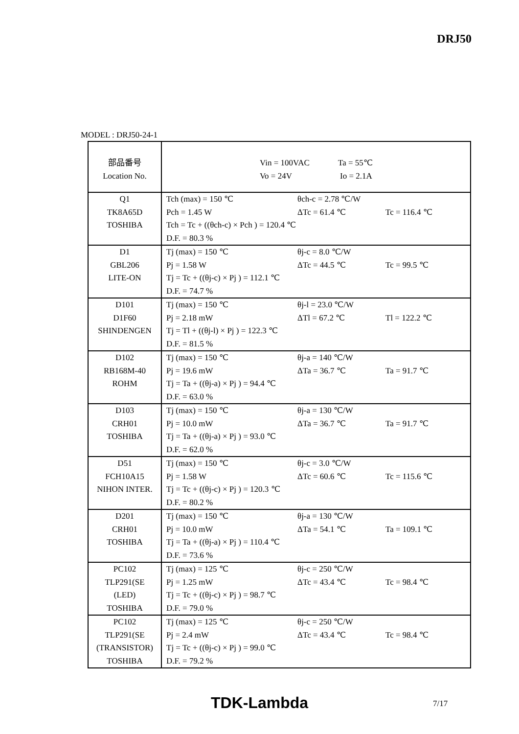DRJ50
MODEL : DRJ50-24-1
| 部品番号 Location No. | Vin = 100VAC Ta = 55℃ Vo = 24V Io = 2.1A |
| Q1 TK8A65D TOSHIBA | Tch (max) = 150 ℃ θch-c = 2.78 ℃/W Pch = 1.45 W ΔTc = 61.4 ℃ Tc = 116.4 ℃ Tch = Tc + ((θch-c) × Pch ) = 120.4 ℃ D.F. = 80.3 % |
| D1 GBL206 LITE-ON | Tj (max) = 150 ℃ θj-c = 8.0 ℃/W Pj = 1.58 W ΔTc = 44.5 ℃ Tc = 99.5 ℃ Tj = Tc + ((θj-c) × Pj ) = 112.1 ℃ D.F. = 74.7 % |
| D101 D1F60 SHINDENGEN | Tj (max) = 150 ℃ θj-l = 23.0 ℃/W Pj = 2.18 mW ΔTl = 67.2 ℃ Tl = 122.2 ℃ Tj = Tl + ((θj-l) × Pj ) = 122.3 ℃ D.F. = 81.5 % |
| D102 RB168M-40 ROHM | Tj (max) = 150 ℃ θj-a = 140 ℃/W Pj = 19.6 mW ΔTa = 36.7 ℃ Ta = 91.7 ℃ Tj = Ta + ((θj-a) × Pj ) = 94.4 ℃ D.F. = 63.0 % |
| D103 CRH01 TOSHIBA | Tj (max) = 150 ℃ θj-a = 130 ℃/W Pj = 10.0 mW ΔTa = 36.7 ℃ Ta = 91.7 ℃ Tj = Ta + ((θj-a) × Pj ) = 93.0 ℃ D.F. = 62.0 % |
| D51 FCH10A15 NIHON INTER. | Tj (max) = 150 ℃ θj-c = 3.0 ℃/W Pj = 1.58 W ΔTc = 60.6 ℃ Tc = 115.6 ℃ Tj = Tc + ((θj-c) × Pj ) = 120.3 ℃ D.F. = 80.2 % |
| D201 CRH01 TOSHIBA | Tj (max) = 150 ℃ θj-a = 130 ℃/W Pj = 10.0 mW ΔTa = 54.1 ℃ Ta = 109.1 ℃ Tj = Ta + ((θj-a) × Pj ) = 110.4 ℃ D.F. = 73.6 % |
| PC102 TLP291(SE (LED) TOSHIBA | Tj (max) = 125 ℃ θj-c = 250 ℃/W Pj = 1.25 mW ΔTc = 43.4 ℃ Tc = 98.4 ℃ Tj = Tc + ((θj-c) × Pj ) = 98.7 ℃ D.F. = 79.0 % |
| PC102 TLP291(SE (TRANSISTOR) TOSHIBA | Tj (max) = 125 ℃ θj-c = 250 ℃/W Pj = 2.4 mW ΔTc = 43.4 ℃ Tc = 98.4 ℃ Tj = Tc + ((θj-c) × Pj ) = 99.0 ℃ D.F. = 79.2 % |
TDK-Lambda 7/17